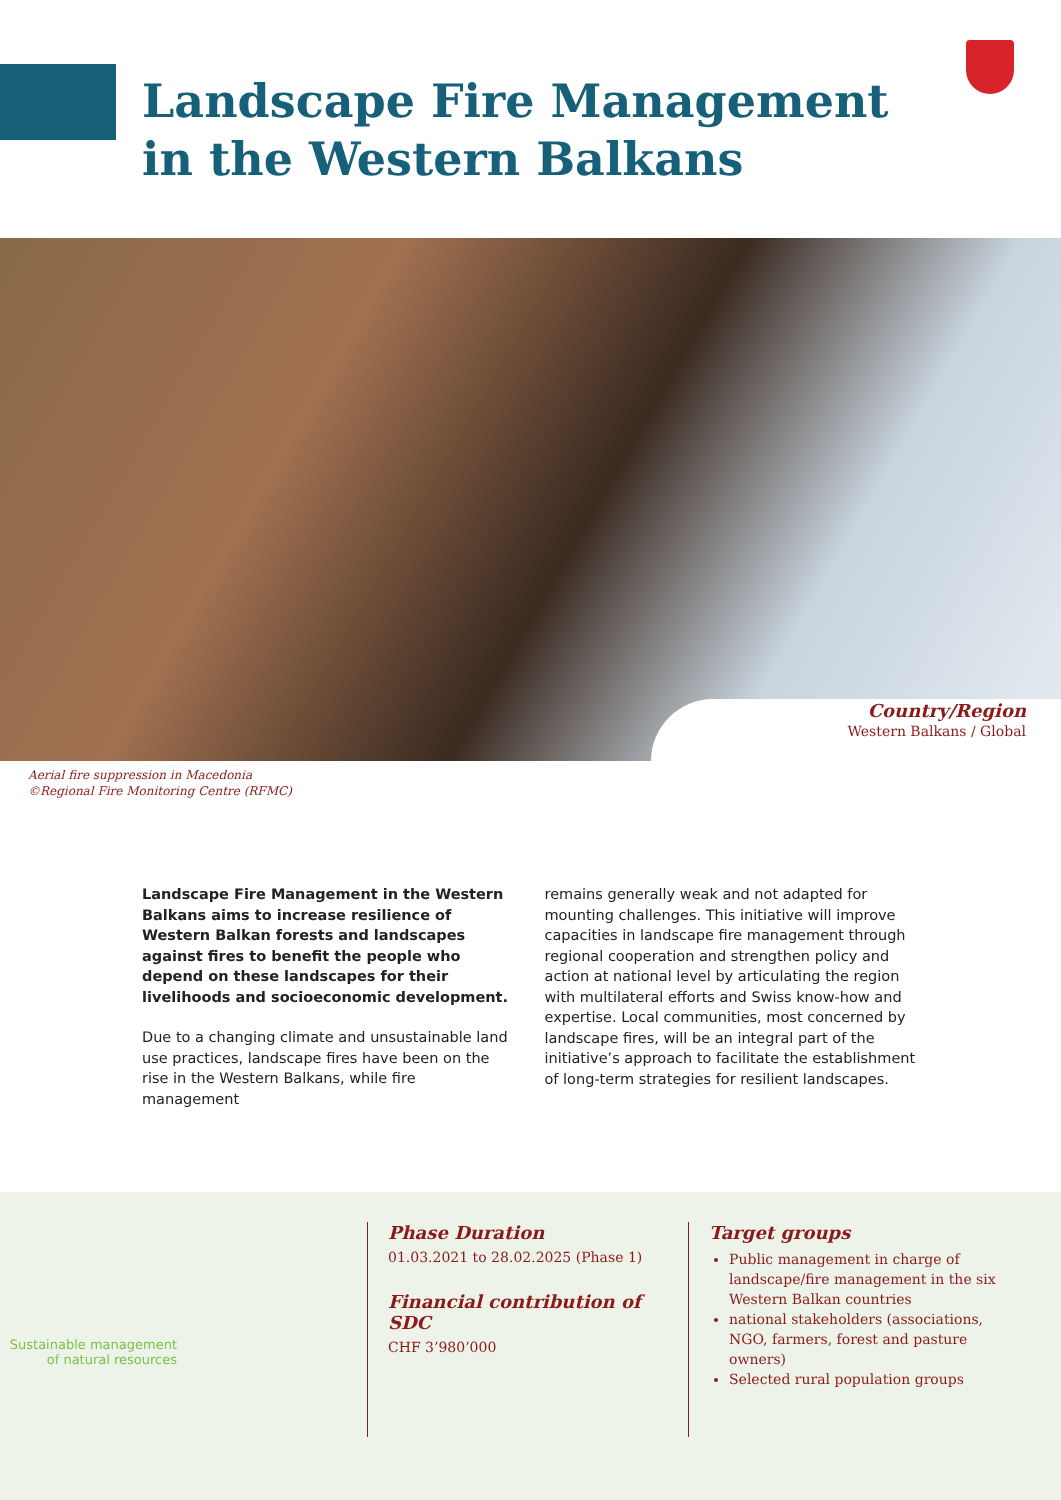Landscape Fire Management
in the Western Balkans
Country/Region
Western Balkans / Global
Aerial fire suppression in Macedonia
©Regional Fire Monitoring Centre (RFMC)
Landscape Fire Management in the Western Balkans aims to increase resilience of Western Balkan forests and landscapes against fires to benefit the people who depend on these landscapes for their livelihoods and socioeconomic development.
Due to a changing climate and unsustainable land use practices, landscape fires have been on the rise in the Western Balkans, while fire management
remains generally weak and not adapted for mounting challenges. This initiative will improve capacities in landscape fire management through regional cooperation and strengthen policy and action at national level by articulating the region with multilateral efforts and Swiss know-how and expertise. Local communities, most concerned by landscape fires, will be an integral part of the initiative’s approach to facilitate the establishment of long-term strategies for resilient landscapes.
Sustainable management of natural resources
Phase Duration
01.03.2021 to 28.02.2025 (Phase 1)
Financial contribution of SDC
CHF 3’980’000
Target groups
Public management in charge of landscape/fire management in the six Western Balkan countries
national stakeholders (associations, NGO, farmers, forest and pasture owners)
Selected rural population groups